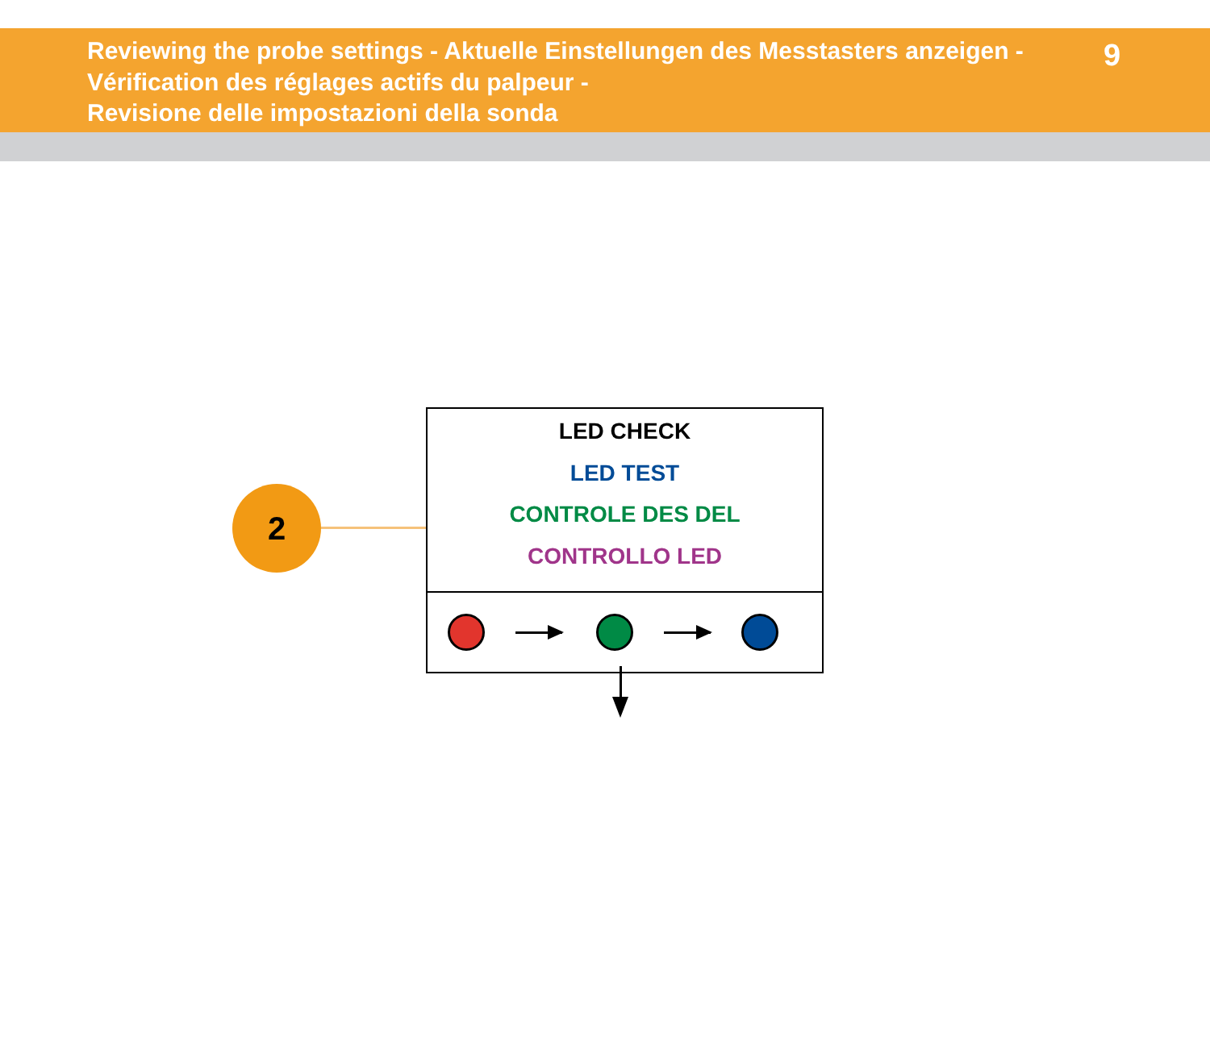Reviewing the probe settings - Aktuelle Einstellungen des Messtasters anzeigen -
Vérification des réglages actifs du palpeur -
Revisione delle impostazioni della sonda
9
2
LED CHECK
LED TEST
CONTROLE DES DEL
CONTROLLO LED